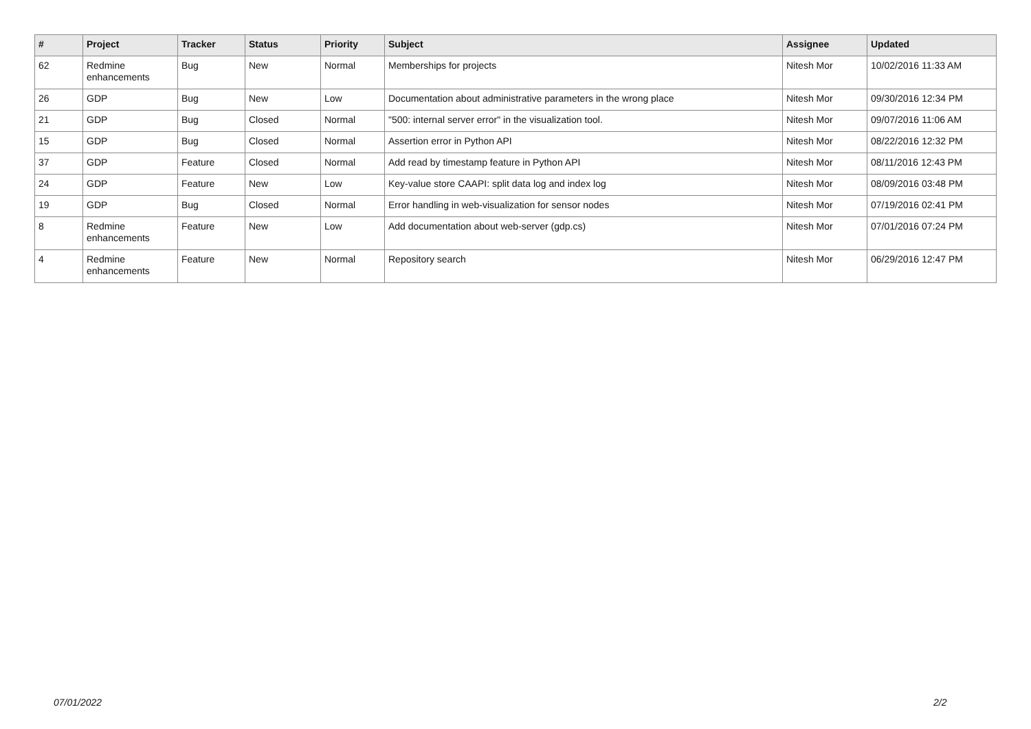| # | Project | Tracker | Status | Priority | Subject | Assignee | Updated |
| --- | --- | --- | --- | --- | --- | --- | --- |
| 62 | Redmine enhancements | Bug | New | Normal | Memberships for projects | Nitesh Mor | 10/02/2016 11:33 AM |
| 26 | GDP | Bug | New | Low | Documentation about administrative parameters in the wrong place | Nitesh Mor | 09/30/2016 12:34 PM |
| 21 | GDP | Bug | Closed | Normal | "500: internal server error" in the visualization tool. | Nitesh Mor | 09/07/2016 11:06 AM |
| 15 | GDP | Bug | Closed | Normal | Assertion error in Python API | Nitesh Mor | 08/22/2016 12:32 PM |
| 37 | GDP | Feature | Closed | Normal | Add read by timestamp feature in Python API | Nitesh Mor | 08/11/2016 12:43 PM |
| 24 | GDP | Feature | New | Low | Key-value store CAAPI: split data log and index log | Nitesh Mor | 08/09/2016 03:48 PM |
| 19 | GDP | Bug | Closed | Normal | Error handling in web-visualization for sensor nodes | Nitesh Mor | 07/19/2016 02:41 PM |
| 8 | Redmine enhancements | Feature | New | Low | Add documentation about web-server (gdp.cs) | Nitesh Mor | 07/01/2016 07:24 PM |
| 4 | Redmine enhancements | Feature | New | Normal | Repository search | Nitesh Mor | 06/29/2016 12:47 PM |
07/01/2022 2/2